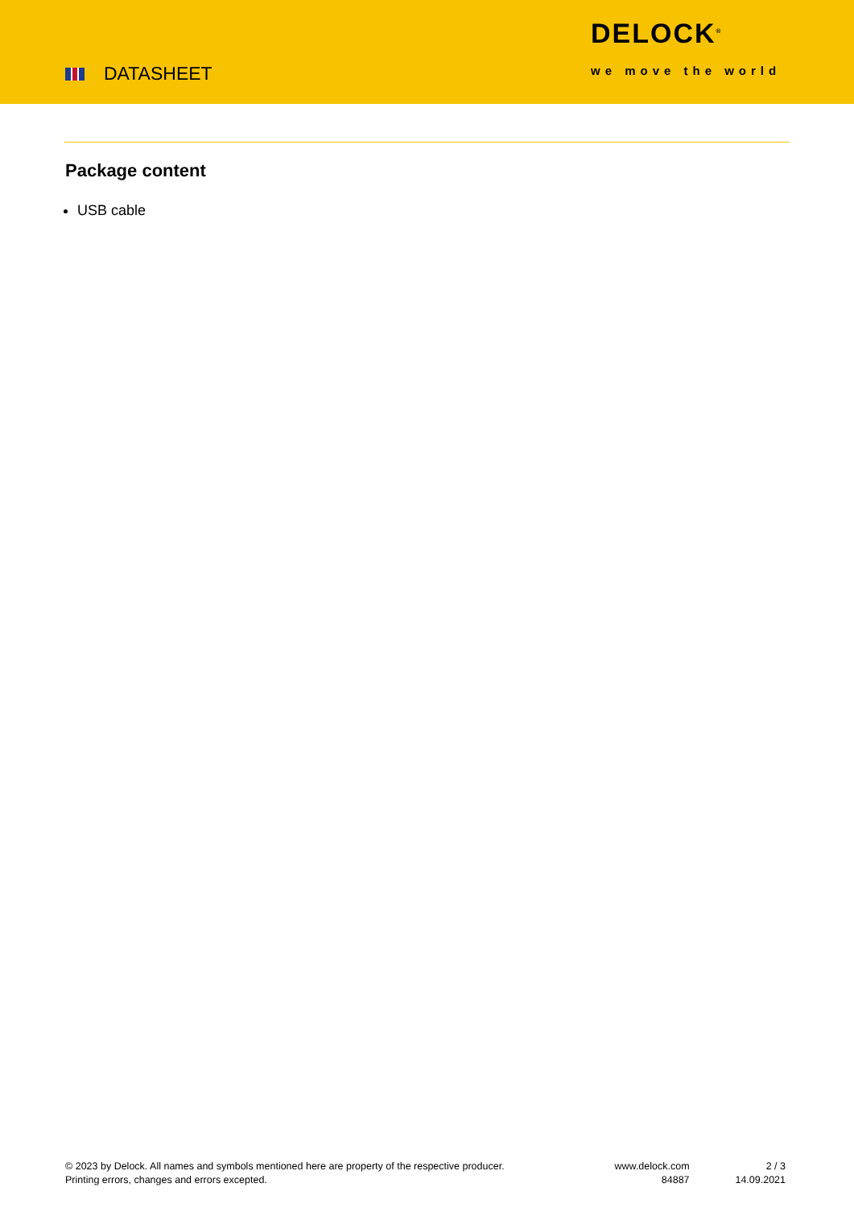DATASHEET
DELOCK<sup>®</sup>
we move the world
Package content
USB cable
© 2023 by Delock. All names and symbols mentioned here are property of the respective producer.
Printing errors, changes and errors excepted.
www.delock.com
84887
2 / 3
14.09.2021